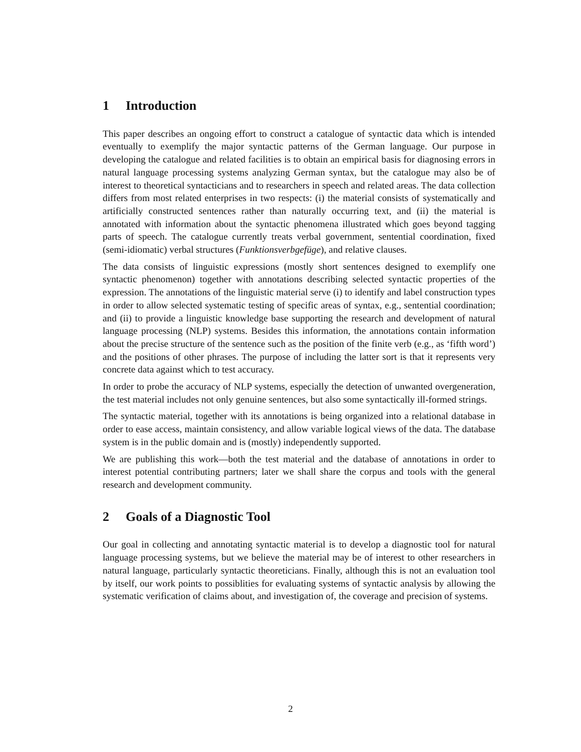1 Introduction
This paper describes an ongoing effort to construct a catalogue of syntactic data which is intended eventually to exemplify the major syntactic patterns of the German language. Our purpose in developing the catalogue and related facilities is to obtain an empirical basis for diagnosing errors in natural language processing systems analyzing German syntax, but the catalogue may also be of interest to theoretical syntacticians and to researchers in speech and related areas. The data collection differs from most related enterprises in two respects: (i) the material consists of systematically and artificially constructed sentences rather than naturally occurring text, and (ii) the material is annotated with information about the syntactic phenomena illustrated which goes beyond tagging parts of speech. The catalogue currently treats verbal government, sentential coordination, fixed (semi-idiomatic) verbal structures (Funktionsverbgefüge), and relative clauses.
The data consists of linguistic expressions (mostly short sentences designed to exemplify one syntactic phenomenon) together with annotations describing selected syntactic properties of the expression. The annotations of the linguistic material serve (i) to identify and label construction types in order to allow selected systematic testing of specific areas of syntax, e.g., sentential coordination; and (ii) to provide a linguistic knowledge base supporting the research and development of natural language processing (NLP) systems. Besides this information, the annotations contain information about the precise structure of the sentence such as the position of the finite verb (e.g., as ‘fifth word’) and the positions of other phrases. The purpose of including the latter sort is that it represents very concrete data against which to test accuracy.
In order to probe the accuracy of NLP systems, especially the detection of unwanted overgeneration, the test material includes not only genuine sentences, but also some syntactically ill-formed strings.
The syntactic material, together with its annotations is being organized into a relational database in order to ease access, maintain consistency, and allow variable logical views of the data. The database system is in the public domain and is (mostly) independently supported.
We are publishing this work—both the test material and the database of annotations in order to interest potential contributing partners; later we shall share the corpus and tools with the general research and development community.
2 Goals of a Diagnostic Tool
Our goal in collecting and annotating syntactic material is to develop a diagnostic tool for natural language processing systems, but we believe the material may be of interest to other researchers in natural language, particularly syntactic theoreticians. Finally, although this is not an evaluation tool by itself, our work points to possiblities for evaluating systems of syntactic analysis by allowing the systematic verification of claims about, and investigation of, the coverage and precision of systems.
2